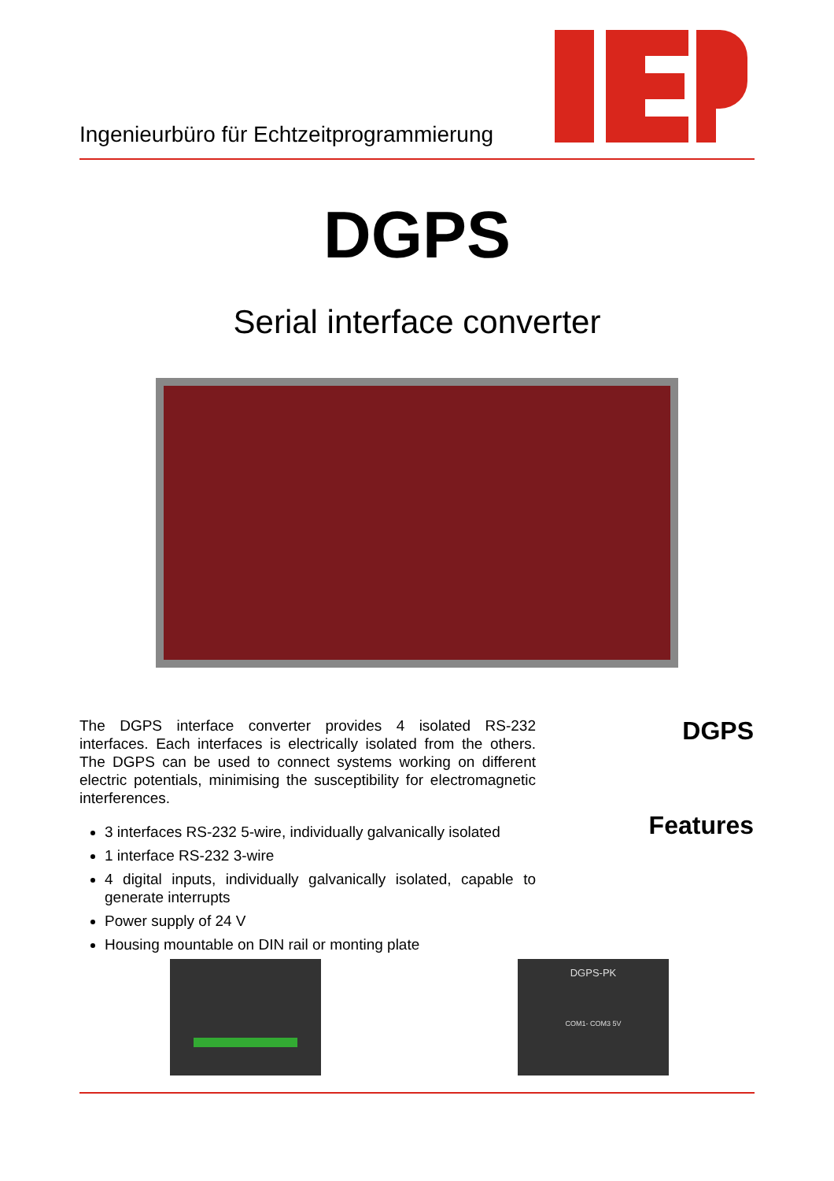Ingenieurbüro für Echtzeitprogrammierung
DGPS
Serial interface converter
The DGPS interface converter provides 4 isolated RS-232 interfaces. Each interfaces is electrically isolated from the others. The DGPS can be used to connect systems working on different electric potentials, minimising the susceptibility for electromagnetic interferences.
3 interfaces RS-232 5-wire, individually galvanically isolated
1 interface RS-232 3-wire
4 digital inputs, individually galvanically isolated, capable to generate interrupts
Power supply of 24 V
Housing mountable on DIN rail or monting plate
DGPS
Features
DGPS-PK
COM1- COM3 5V